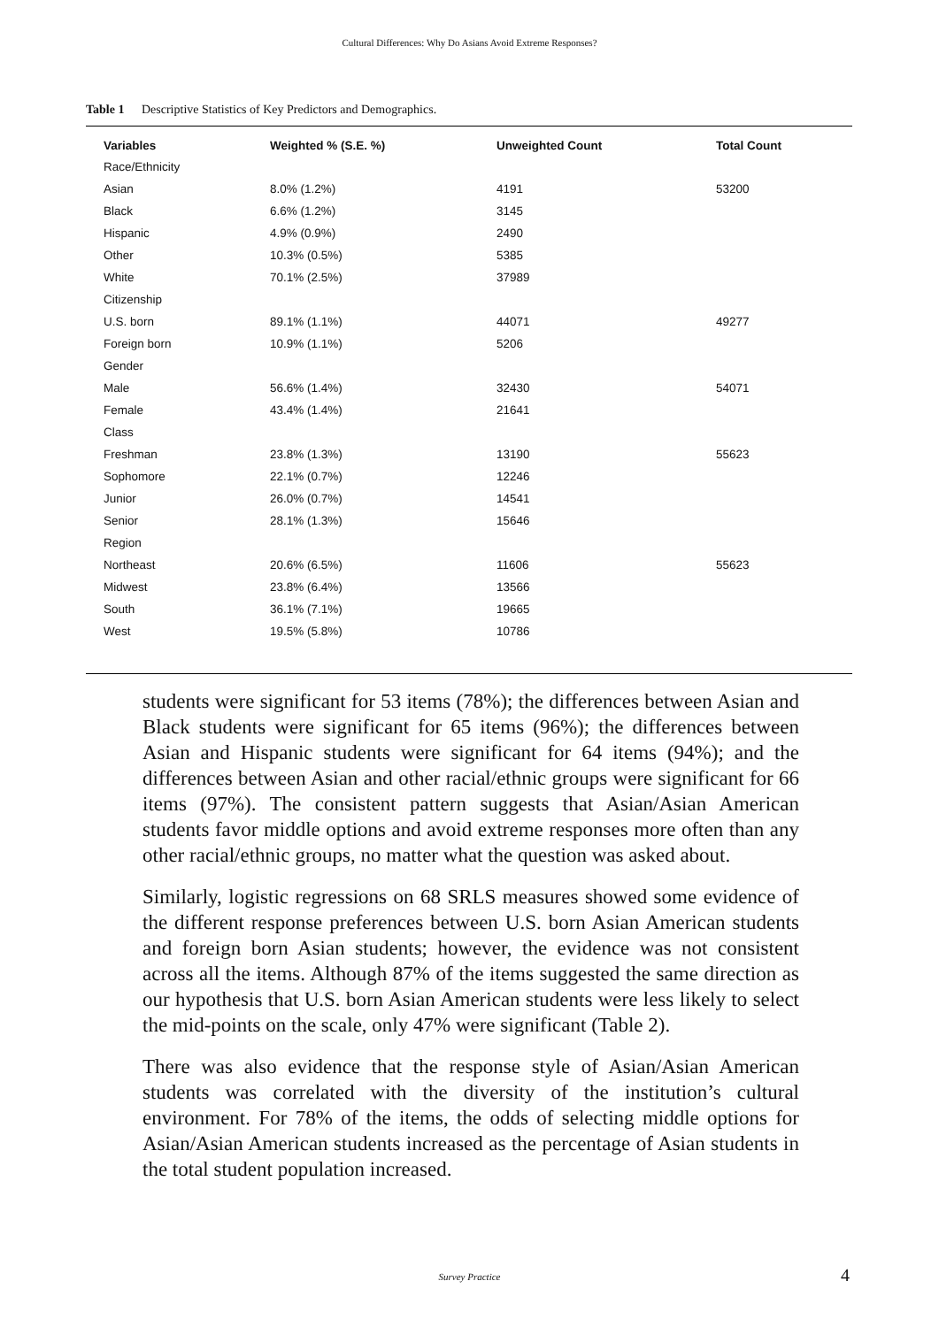Cultural Differences: Why Do Asians Avoid Extreme Responses?
Table 1 Descriptive Statistics of Key Predictors and Demographics.
| Variables | Weighted % (S.E. %) | Unweighted Count | Total Count |
| --- | --- | --- | --- |
| Race/Ethnicity | | | |
| Asian | 8.0% (1.2%) | 4191 | 53200 |
| Black | 6.6% (1.2%) | 3145 | |
| Hispanic | 4.9% (0.9%) | 2490 | |
| Other | 10.3% (0.5%) | 5385 | |
| White | 70.1% (2.5%) | 37989 | |
| Citizenship | | | |
| U.S. born | 89.1% (1.1%) | 44071 | 49277 |
| Foreign born | 10.9% (1.1%) | 5206 | |
| Gender | | | |
| Male | 56.6% (1.4%) | 32430 | 54071 |
| Female | 43.4% (1.4%) | 21641 | |
| Class | | | |
| Freshman | 23.8% (1.3%) | 13190 | 55623 |
| Sophomore | 22.1% (0.7%) | 12246 | |
| Junior | 26.0% (0.7%) | 14541 | |
| Senior | 28.1% (1.3%) | 15646 | |
| Region | | | |
| Northeast | 20.6% (6.5%) | 11606 | 55623 |
| Midwest | 23.8% (6.4%) | 13566 | |
| South | 36.1% (7.1%) | 19665 | |
| West | 19.5% (5.8%) | 10786 | |
students were significant for 53 items (78%); the differences between Asian and Black students were significant for 65 items (96%); the differences between Asian and Hispanic students were significant for 64 items (94%); and the differences between Asian and other racial/ethnic groups were significant for 66 items (97%). The consistent pattern suggests that Asian/Asian American students favor middle options and avoid extreme responses more often than any other racial/ethnic groups, no matter what the question was asked about.
Similarly, logistic regressions on 68 SRLS measures showed some evidence of the different response preferences between U.S. born Asian American students and foreign born Asian students; however, the evidence was not consistent across all the items. Although 87% of the items suggested the same direction as our hypothesis that U.S. born Asian American students were less likely to select the mid-points on the scale, only 47% were significant (Table 2).
There was also evidence that the response style of Asian/Asian American students was correlated with the diversity of the institution’s cultural environment. For 78% of the items, the odds of selecting middle options for Asian/Asian American students increased as the percentage of Asian students in the total student population increased.
Survey Practice 4